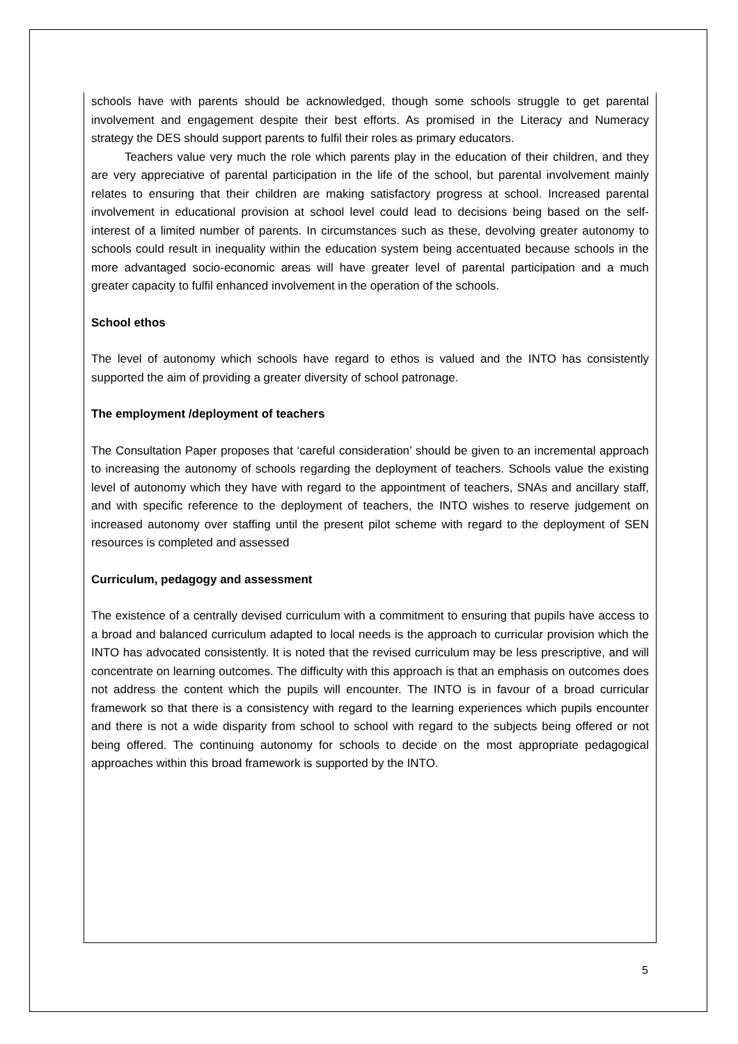schools have with parents should be acknowledged, though some schools struggle to get parental involvement and engagement despite their best efforts. As promised in the Literacy and Numeracy strategy the DES should support parents to fulfil their roles as primary educators.
Teachers value very much the role which parents play in the education of their children, and they are very appreciative of parental participation in the life of the school, but parental involvement mainly relates to ensuring that their children are making satisfactory progress at school. Increased parental involvement in educational provision at school level could lead to decisions being based on the self-interest of a limited number of parents. In circumstances such as these, devolving greater autonomy to schools could result in inequality within the education system being accentuated because schools in the more advantaged socio-economic areas will have greater level of parental participation and a much greater capacity to fulfil enhanced involvement in the operation of the schools.
School ethos
The level of autonomy which schools have regard to ethos is valued and the INTO has consistently supported the aim of providing a greater diversity of school patronage.
The employment /deployment of teachers
The Consultation Paper proposes that ‘careful consideration’ should be given to an incremental approach to increasing the autonomy of schools regarding the deployment of teachers. Schools value the existing level of autonomy which they have with regard to the appointment of teachers, SNAs and ancillary staff, and with specific reference to the deployment of teachers, the INTO wishes to reserve judgement on increased autonomy over staffing until the present pilot scheme with regard to the deployment of SEN resources is completed and assessed
Curriculum, pedagogy and assessment
The existence of a centrally devised curriculum with a commitment to ensuring that pupils have access to a broad and balanced curriculum adapted to local needs is the approach to curricular provision which the INTO has advocated consistently. It is noted that the revised curriculum may be less prescriptive, and will concentrate on learning outcomes. The difficulty with this approach is that an emphasis on outcomes does not address the content which the pupils will encounter. The INTO is in favour of a broad curricular framework so that there is a consistency with regard to the learning experiences which pupils encounter and there is not a wide disparity from school to school with regard to the subjects being offered or not being offered. The continuing autonomy for schools to decide on the most appropriate pedagogical approaches within this broad framework is supported by the INTO.
5